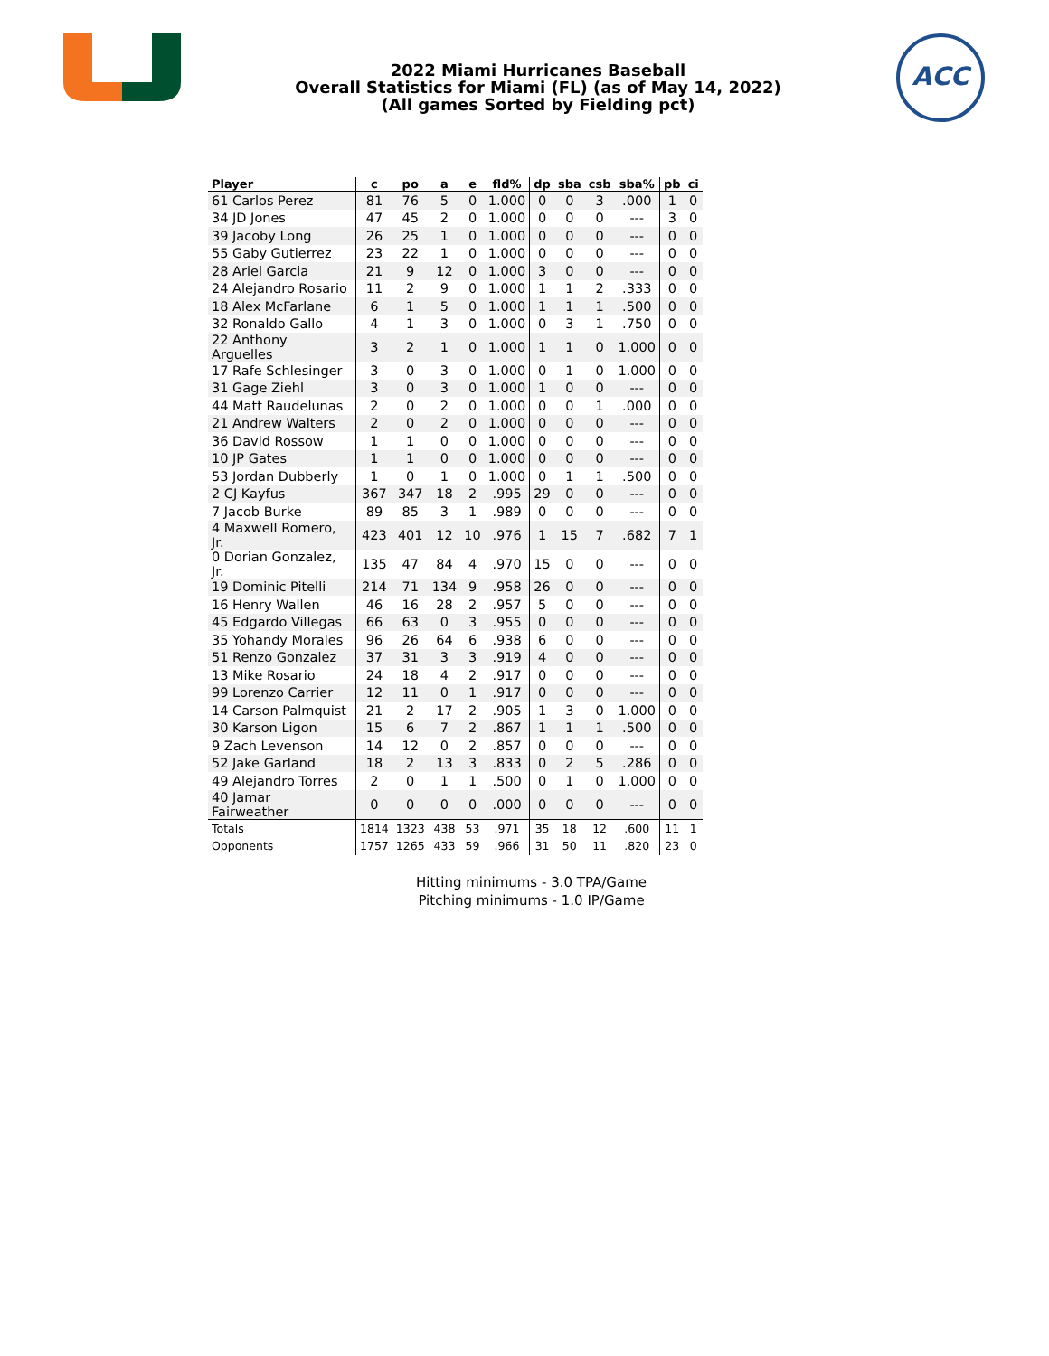2022 Miami Hurricanes Baseball
Overall Statistics for Miami (FL) (as of May 14, 2022)
(All games Sorted by Fielding pct)
ACC
| Player | c | po | a | e | fld% | dp | sba | csb | sba% | pb | ci |
| --- | --- | --- | --- | --- | --- | --- | --- | --- | --- | --- | --- |
| 61 Carlos Perez | 81 | 76 | 5 | 0 | 1.000 | 0 | 0 | 3 | .000 | 1 | 0 |
| 34 JD Jones | 47 | 45 | 2 | 0 | 1.000 | 0 | 0 | 0 | --- | 3 | 0 |
| 39 Jacoby Long | 26 | 25 | 1 | 0 | 1.000 | 0 | 0 | 0 | --- | 0 | 0 |
| 55 Gaby Gutierrez | 23 | 22 | 1 | 0 | 1.000 | 0 | 0 | 0 | --- | 0 | 0 |
| 28 Ariel Garcia | 21 | 9 | 12 | 0 | 1.000 | 3 | 0 | 0 | --- | 0 | 0 |
| 24 Alejandro Rosario | 11 | 2 | 9 | 0 | 1.000 | 1 | 1 | 2 | .333 | 0 | 0 |
| 18 Alex McFarlane | 6 | 1 | 5 | 0 | 1.000 | 1 | 1 | 1 | .500 | 0 | 0 |
| 32 Ronaldo Gallo | 4 | 1 | 3 | 0 | 1.000 | 0 | 3 | 1 | .750 | 0 | 0 |
| 22 Anthony Arguelles | 3 | 2 | 1 | 0 | 1.000 | 1 | 1 | 0 | 1.000 | 0 | 0 |
| 17 Rafe Schlesinger | 3 | 0 | 3 | 0 | 1.000 | 0 | 1 | 0 | 1.000 | 0 | 0 |
| 31 Gage Ziehl | 3 | 0 | 3 | 0 | 1.000 | 1 | 0 | 0 | --- | 0 | 0 |
| 44 Matt Raudelunas | 2 | 0 | 2 | 0 | 1.000 | 0 | 0 | 1 | .000 | 0 | 0 |
| 21 Andrew Walters | 2 | 0 | 2 | 0 | 1.000 | 0 | 0 | 0 | --- | 0 | 0 |
| 36 David Rossow | 1 | 1 | 0 | 0 | 1.000 | 0 | 0 | 0 | --- | 0 | 0 |
| 10 JP Gates | 1 | 1 | 0 | 0 | 1.000 | 0 | 0 | 0 | --- | 0 | 0 |
| 53 Jordan Dubberly | 1 | 0 | 1 | 0 | 1.000 | 0 | 1 | 1 | .500 | 0 | 0 |
| 2 CJ Kayfus | 367 | 347 | 18 | 2 | .995 | 29 | 0 | 0 | --- | 0 | 0 |
| 7 Jacob Burke | 89 | 85 | 3 | 1 | .989 | 0 | 0 | 0 | --- | 0 | 0 |
| 4 Maxwell Romero, Jr. | 423 | 401 | 12 | 10 | .976 | 1 | 15 | 7 | .682 | 7 | 1 |
| 0 Dorian Gonzalez, Jr. | 135 | 47 | 84 | 4 | .970 | 15 | 0 | 0 | --- | 0 | 0 |
| 19 Dominic Pitelli | 214 | 71 | 134 | 9 | .958 | 26 | 0 | 0 | --- | 0 | 0 |
| 16 Henry Wallen | 46 | 16 | 28 | 2 | .957 | 5 | 0 | 0 | --- | 0 | 0 |
| 45 Edgardo Villegas | 66 | 63 | 0 | 3 | .955 | 0 | 0 | 0 | --- | 0 | 0 |
| 35 Yohandy Morales | 96 | 26 | 64 | 6 | .938 | 6 | 0 | 0 | --- | 0 | 0 |
| 51 Renzo Gonzalez | 37 | 31 | 3 | 3 | .919 | 4 | 0 | 0 | --- | 0 | 0 |
| 13 Mike Rosario | 24 | 18 | 4 | 2 | .917 | 0 | 0 | 0 | --- | 0 | 0 |
| 99 Lorenzo Carrier | 12 | 11 | 0 | 1 | .917 | 0 | 0 | 0 | --- | 0 | 0 |
| 14 Carson Palmquist | 21 | 2 | 17 | 2 | .905 | 1 | 3 | 0 | 1.000 | 0 | 0 |
| 30 Karson Ligon | 15 | 6 | 7 | 2 | .867 | 1 | 1 | 1 | .500 | 0 | 0 |
| 9 Zach Levenson | 14 | 12 | 0 | 2 | .857 | 0 | 0 | 0 | --- | 0 | 0 |
| 52 Jake Garland | 18 | 2 | 13 | 3 | .833 | 0 | 2 | 5 | .286 | 0 | 0 |
| 49 Alejandro Torres | 2 | 0 | 1 | 1 | .500 | 0 | 1 | 0 | 1.000 | 0 | 0 |
| 40 Jamar Fairweather | 0 | 0 | 0 | 0 | .000 | 0 | 0 | 0 | --- | 0 | 0 |
| Totals | 1814 | 1323 | 438 | 53 | .971 | 35 | 18 | 12 | .600 | 11 | 1 |
| Opponents | 1757 | 1265 | 433 | 59 | .966 | 31 | 50 | 11 | .820 | 23 | 0 |
Hitting minimums - 3.0 TPA/Game
Pitching minimums - 1.0 IP/Game